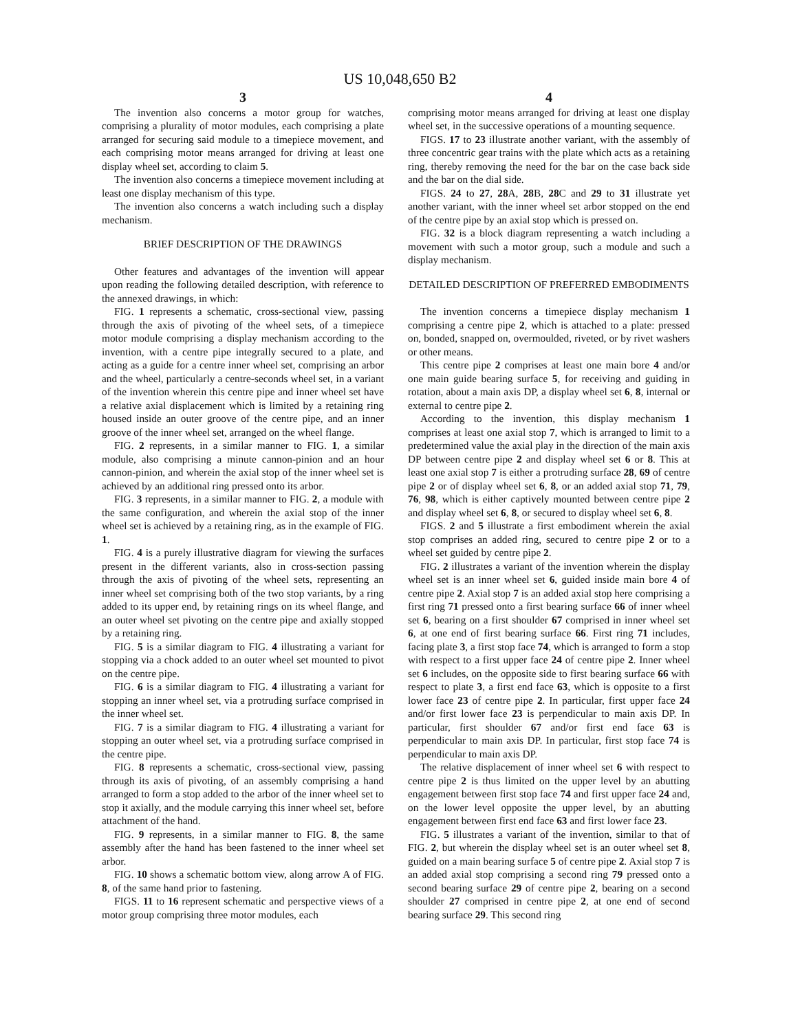US 10,048,650 B2
3
The invention also concerns a motor group for watches, comprising a plurality of motor modules, each comprising a plate arranged for securing said module to a timepiece movement, and each comprising motor means arranged for driving at least one display wheel set, according to claim 5.
The invention also concerns a timepiece movement including at least one display mechanism of this type.
The invention also concerns a watch including such a display mechanism.
BRIEF DESCRIPTION OF THE DRAWINGS
Other features and advantages of the invention will appear upon reading the following detailed description, with reference to the annexed drawings, in which:
FIG. 1 represents a schematic, cross-sectional view, passing through the axis of pivoting of the wheel sets, of a timepiece motor module comprising a display mechanism according to the invention, with a centre pipe integrally secured to a plate, and acting as a guide for a centre inner wheel set, comprising an arbor and the wheel, particularly a centre-seconds wheel set, in a variant of the invention wherein this centre pipe and inner wheel set have a relative axial displacement which is limited by a retaining ring housed inside an outer groove of the centre pipe, and an inner groove of the inner wheel set, arranged on the wheel flange.
FIG. 2 represents, in a similar manner to FIG. 1, a similar module, also comprising a minute cannon-pinion and an hour cannon-pinion, and wherein the axial stop of the inner wheel set is achieved by an additional ring pressed onto its arbor.
FIG. 3 represents, in a similar manner to FIG. 2, a module with the same configuration, and wherein the axial stop of the inner wheel set is achieved by a retaining ring, as in the example of FIG. 1.
FIG. 4 is a purely illustrative diagram for viewing the surfaces present in the different variants, also in cross-section passing through the axis of pivoting of the wheel sets, representing an inner wheel set comprising both of the two stop variants, by a ring added to its upper end, by retaining rings on its wheel flange, and an outer wheel set pivoting on the centre pipe and axially stopped by a retaining ring.
FIG. 5 is a similar diagram to FIG. 4 illustrating a variant for stopping via a chock added to an outer wheel set mounted to pivot on the centre pipe.
FIG. 6 is a similar diagram to FIG. 4 illustrating a variant for stopping an inner wheel set, via a protruding surface comprised in the inner wheel set.
FIG. 7 is a similar diagram to FIG. 4 illustrating a variant for stopping an outer wheel set, via a protruding surface comprised in the centre pipe.
FIG. 8 represents a schematic, cross-sectional view, passing through its axis of pivoting, of an assembly comprising a hand arranged to form a stop added to the arbor of the inner wheel set to stop it axially, and the module carrying this inner wheel set, before attachment of the hand.
FIG. 9 represents, in a similar manner to FIG. 8, the same assembly after the hand has been fastened to the inner wheel set arbor.
FIG. 10 shows a schematic bottom view, along arrow A of FIG. 8, of the same hand prior to fastening.
FIGS. 11 to 16 represent schematic and perspective views of a motor group comprising three motor modules, each
4
comprising motor means arranged for driving at least one display wheel set, in the successive operations of a mounting sequence.
FIGS. 17 to 23 illustrate another variant, with the assembly of three concentric gear trains with the plate which acts as a retaining ring, thereby removing the need for the bar on the case back side and the bar on the dial side.
FIGS. 24 to 27, 28 A, 28 B, 28 C and 29 to 31 illustrate yet another variant, with the inner wheel set arbor stopped on the end of the centre pipe by an axial stop which is pressed on.
FIG. 32 is a block diagram representing a watch including a movement with such a motor group, such a module and such a display mechanism.
DETAILED DESCRIPTION OF PREFERRED EMBODIMENTS
The invention concerns a timepiece display mechanism 1 comprising a centre pipe 2, which is attached to a plate: pressed on, bonded, snapped on, overmoulded, riveted, or by rivet washers or other means.
This centre pipe 2 comprises at least one main bore 4 and/or one main guide bearing surface 5, for receiving and guiding in rotation, about a main axis DP, a display wheel set 6, 8, internal or external to centre pipe 2.
According to the invention, this display mechanism 1 comprises at least one axial stop 7, which is arranged to limit to a predetermined value the axial play in the direction of the main axis DP between centre pipe 2 and display wheel set 6 or 8. This at least one axial stop 7 is either a protruding surface 28, 69 of centre pipe 2 or of display wheel set 6, 8, or an added axial stop 71, 79, 76, 98, which is either captively mounted between centre pipe 2 and display wheel set 6, 8, or secured to display wheel set 6, 8.
FIGS. 2 and 5 illustrate a first embodiment wherein the axial stop comprises an added ring, secured to centre pipe 2 or to a wheel set guided by centre pipe 2.
FIG. 2 illustrates a variant of the invention wherein the display wheel set is an inner wheel set 6, guided inside main bore 4 of centre pipe 2. Axial stop 7 is an added axial stop here comprising a first ring 71 pressed onto a first bearing surface 66 of inner wheel set 6, bearing on a first shoulder 67 comprised in inner wheel set 6, at one end of first bearing surface 66. First ring 71 includes, facing plate 3, a first stop face 74, which is arranged to form a stop with respect to a first upper face 24 of centre pipe 2. Inner wheel set 6 includes, on the opposite side to first bearing surface 66 with respect to plate 3, a first end face 63, which is opposite to a first lower face 23 of centre pipe 2. In particular, first upper face 24 and/or first lower face 23 is perpendicular to main axis DP. In particular, first shoulder 67 and/or first end face 63 is perpendicular to main axis DP. In particular, first stop face 74 is perpendicular to main axis DP.
The relative displacement of inner wheel set 6 with respect to centre pipe 2 is thus limited on the upper level by an abutting engagement between first stop face 74 and first upper face 24 and, on the lower level opposite the upper level, by an abutting engagement between first end face 63 and first lower face 23.
FIG. 5 illustrates a variant of the invention, similar to that of FIG. 2, but wherein the display wheel set is an outer wheel set 8, guided on a main bearing surface 5 of centre pipe 2. Axial stop 7 is an added axial stop comprising a second ring 79 pressed onto a second bearing surface 29 of centre pipe 2, bearing on a second shoulder 27 comprised in centre pipe 2, at one end of second bearing surface 29. This second ring